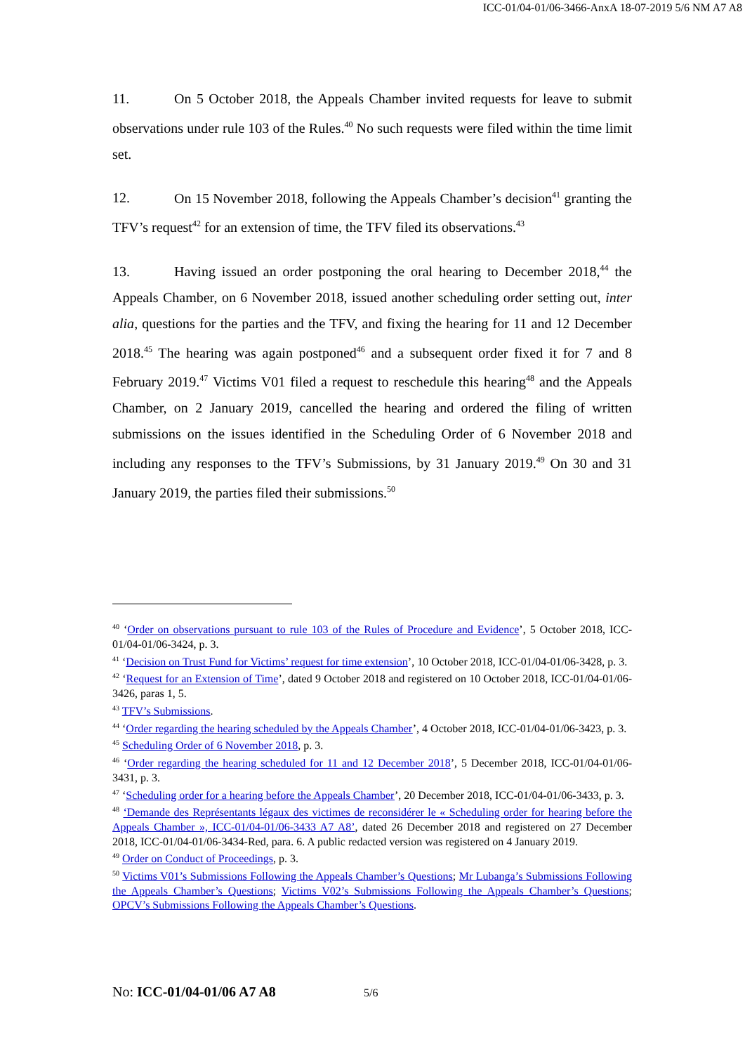ICC-01/04-01/06-3466-AnxA 18-07-2019 5/6 NM A7 A8
11. On 5 October 2018, the Appeals Chamber invited requests for leave to submit observations under rule 103 of the Rules.<sup>40</sup> No such requests were filed within the time limit set.
12. On 15 November 2018, following the Appeals Chamber’s decision<sup>41</sup> granting the TFV’s request<sup>42</sup> for an extension of time, the TFV filed its observations.<sup>43</sup>
13. Having issued an order postponing the oral hearing to December 2018,<sup>44</sup> the Appeals Chamber, on 6 November 2018, issued another scheduling order setting out, inter alia, questions for the parties and the TFV, and fixing the hearing for 11 and 12 December 2018.<sup>45</sup> The hearing was again postponed<sup>46</sup> and a subsequent order fixed it for 7 and 8 February 2019.<sup>47</sup> Victims V01 filed a request to reschedule this hearing<sup>48</sup> and the Appeals Chamber, on 2 January 2019, cancelled the hearing and ordered the filing of written submissions on the issues identified in the Scheduling Order of 6 November 2018 and including any responses to the TFV’s Submissions, by 31 January 2019.<sup>49</sup> On 30 and 31 January 2019, the parties filed their submissions.<sup>50</sup>
<sup>40</sup> ‘Order on observations pursuant to rule 103 of the Rules of Procedure and Evidence’, 5 October 2018, ICC-01/04-01/06-3424, p. 3.
<sup>41</sup> ‘Decision on Trust Fund for Victims’ request for time extension’, 10 October 2018, ICC-01/04-01/06-3428, p. 3.
<sup>42</sup> ‘Request for an Extension of Time’, dated 9 October 2018 and registered on 10 October 2018, ICC-01/04-01/06-3426, paras 1, 5.
<sup>43</sup> TFV’s Submissions.
<sup>44</sup> ‘Order regarding the hearing scheduled by the Appeals Chamber’, 4 October 2018, ICC-01/04-01/06-3423, p. 3.
<sup>45</sup> Scheduling Order of 6 November 2018, p. 3.
<sup>46</sup> ‘Order regarding the hearing scheduled for 11 and 12 December 2018’, 5 December 2018, ICC-01/04-01/06-3431, p. 3.
<sup>47</sup> ‘Scheduling order for a hearing before the Appeals Chamber’, 20 December 2018, ICC-01/04-01/06-3433, p. 3.
<sup>48</sup> ‘Demande des Représentants légaux des victimes de reconsidérer le « Scheduling order for hearing before the Appeals Chamber », ICC-01/04-01/06-3433 A7 A8’, dated 26 December 2018 and registered on 27 December 2018, ICC-01/04-01/06-3434-Red, para. 6. A public redacted version was registered on 4 January 2019.
<sup>49</sup> Order on Conduct of Proceedings, p. 3.
<sup>50</sup> Victims V01’s Submissions Following the Appeals Chamber’s Questions; Mr Lubanga’s Submissions Following the Appeals Chamber’s Questions; Victims V02’s Submissions Following the Appeals Chamber’s Questions; OPCV’s Submissions Following the Appeals Chamber’s Questions.
No: ICC-01/04-01/06 A7 A8 5/6